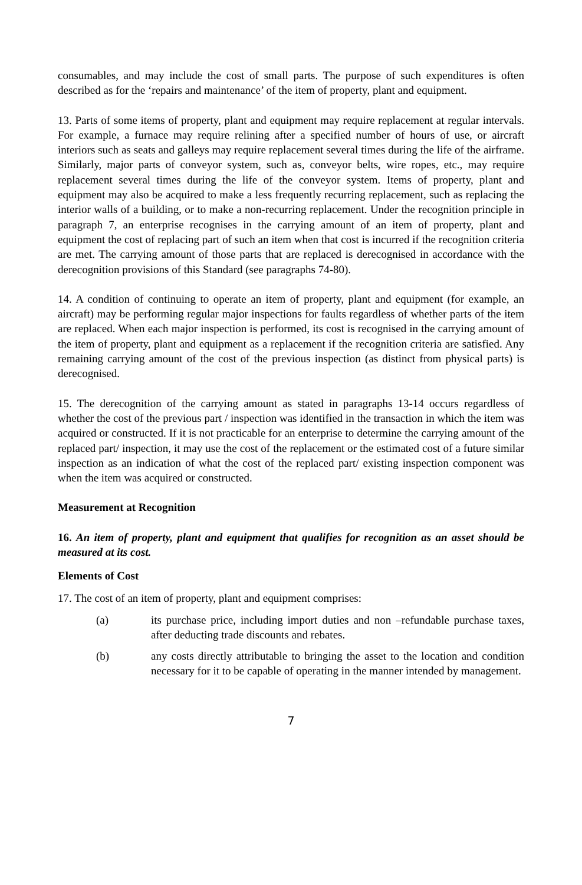consumables, and may include the cost of small parts. The purpose of such expenditures is often described as for the ‘repairs and maintenance’ of the item of property, plant and equipment.
13. Parts of some items of property, plant and equipment may require replacement at regular intervals. For example, a furnace may require relining after a specified number of hours of use, or aircraft interiors such as seats and galleys may require replacement several times during the life of the airframe. Similarly, major parts of conveyor system, such as, conveyor belts, wire ropes, etc., may require replacement several times during the life of the conveyor system. Items of property, plant and equipment may also be acquired to make a less frequently recurring replacement, such as replacing the interior walls of a building, or to make a non-recurring replacement. Under the recognition principle in paragraph 7, an enterprise recognises in the carrying amount of an item of property, plant and equipment the cost of replacing part of such an item when that cost is incurred if the recognition criteria are met. The carrying amount of those parts that are replaced is derecognised in accordance with the derecognition provisions of this Standard (see paragraphs 74-80).
14. A condition of continuing to operate an item of property, plant and equipment (for example, an aircraft) may be performing regular major inspections for faults regardless of whether parts of the item are replaced. When each major inspection is performed, its cost is recognised in the carrying amount of the item of property, plant and equipment as a replacement if the recognition criteria are satisfied. Any remaining carrying amount of the cost of the previous inspection (as distinct from physical parts) is derecognised.
15. The derecognition of the carrying amount as stated in paragraphs 13-14 occurs regardless of whether the cost of the previous part / inspection was identified in the transaction in which the item was acquired or constructed. If it is not practicable for an enterprise to determine the carrying amount of the replaced part/ inspection, it may use the cost of the replacement or the estimated cost of a future similar inspection as an indication of what the cost of the replaced part/ existing inspection component was when the item was acquired or constructed.
Measurement at Recognition
16. An item of property, plant and equipment that qualifies for recognition as an asset should be measured at its cost.
Elements of Cost
17. The cost of an item of property, plant and equipment comprises:
(a) its purchase price, including import duties and non –refundable purchase taxes, after deducting trade discounts and rebates.
(b) any costs directly attributable to bringing the asset to the location and condition necessary for it to be capable of operating in the manner intended by management.
7